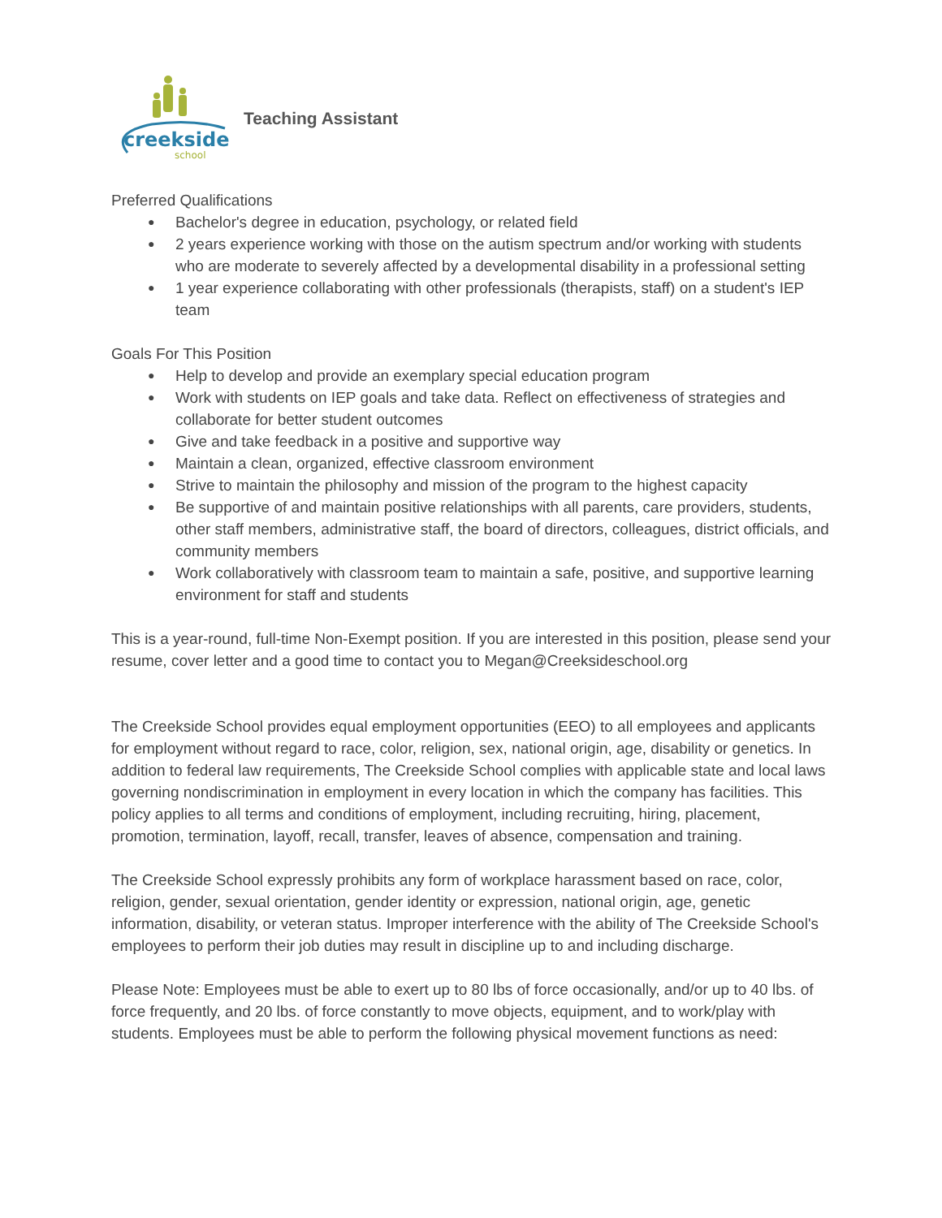creekside
school
Teaching Assistant
Preferred Qualifications
● Bachelor's degree in education, psychology, or related field
● 2 years experience working with those on the autism spectrum and/or working with students who are moderate to severely affected by a developmental disability in a professional setting
● 1 year experience collaborating with other professionals (therapists, staff) on a student's IEP team
Goals For This Position
● Help to develop and provide an exemplary special education program
● Work with students on IEP goals and take data. Reflect on effectiveness of strategies and collaborate for better student outcomes
● Give and take feedback in a positive and supportive way
● Maintain a clean, organized, effective classroom environment
● Strive to maintain the philosophy and mission of the program to the highest capacity
● Be supportive of and maintain positive relationships with all parents, care providers, students, other staff members, administrative staff, the board of directors, colleagues, district officials, and community members
● Work collaboratively with classroom team to maintain a safe, positive, and supportive learning environment for staff and students
This is a year-round, full-time Non-Exempt position. If you are interested in this position, please send your resume, cover letter and a good time to contact you to Megan@Creeksideschool.org
The Creekside School provides equal employment opportunities (EEO) to all employees and applicants for employment without regard to race, color, religion, sex, national origin, age, disability or genetics. In addition to federal law requirements, The Creekside School complies with applicable state and local laws governing nondiscrimination in employment in every location in which the company has facilities. This policy applies to all terms and conditions of employment, including recruiting, hiring, placement, promotion, termination, layoff, recall, transfer, leaves of absence, compensation and training.
The Creekside School expressly prohibits any form of workplace harassment based on race, color, religion, gender, sexual orientation, gender identity or expression, national origin, age, genetic information, disability, or veteran status. Improper interference with the ability of The Creekside School's employees to perform their job duties may result in discipline up to and including discharge.
Please Note: Employees must be able to exert up to 80 lbs of force occasionally, and/or up to 40 lbs. of force frequently, and 20 lbs. of force constantly to move objects, equipment, and to work/play with students. Employees must be able to perform the following physical movement functions as need: